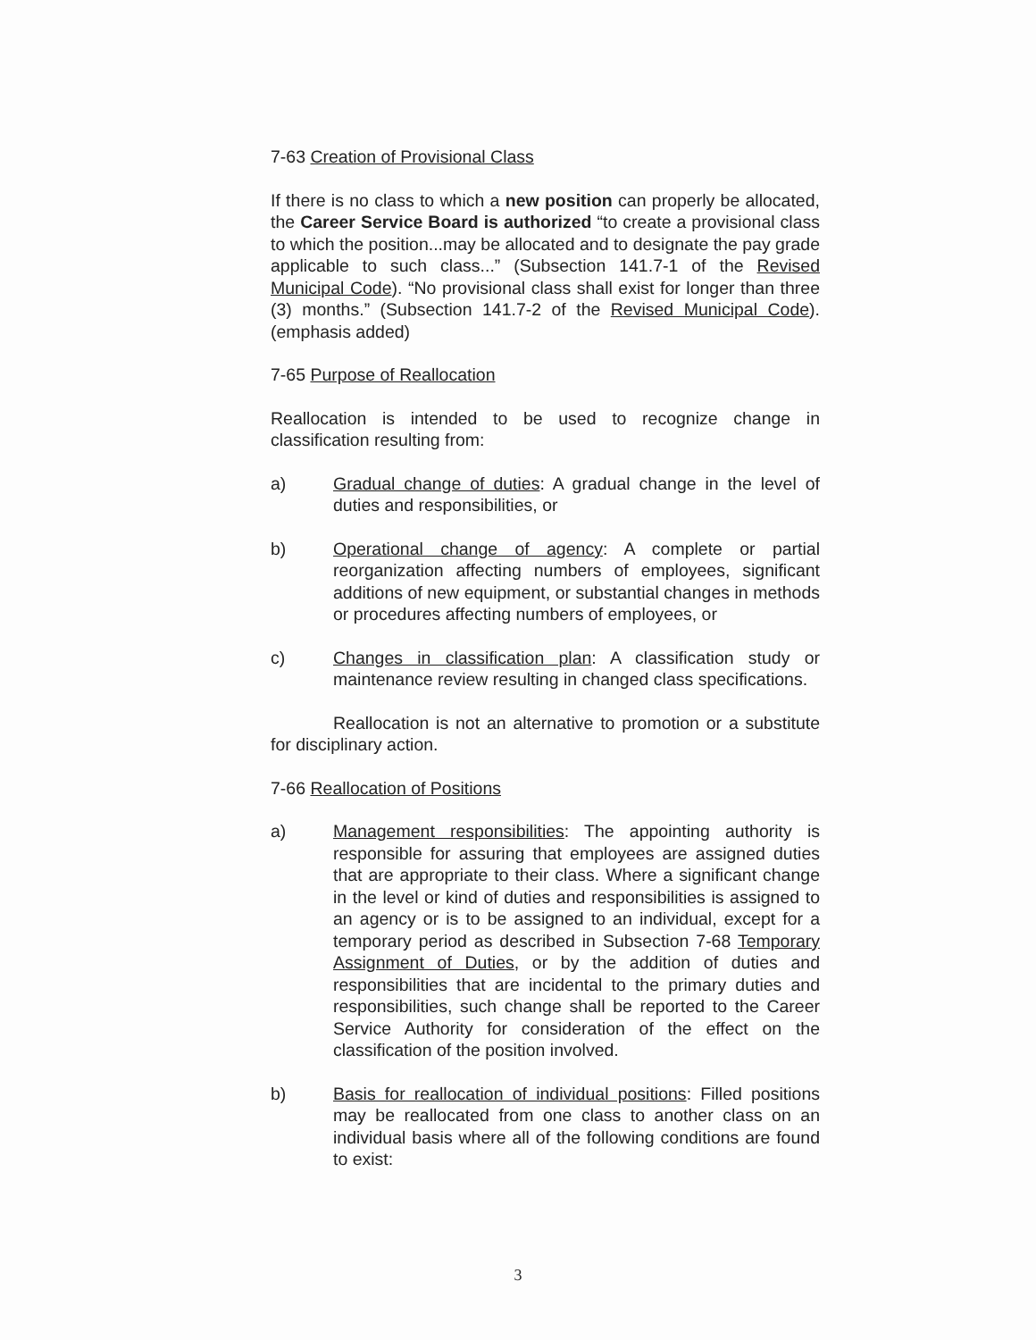7-63 Creation of Provisional Class
If there is no class to which a new position can properly be allocated, the Career Service Board is authorized “to create a provisional class to which the position...may be allocated and to designate the pay grade applicable to such class...” (Subsection 141.7-1 of the Revised Municipal Code). “No provisional class shall exist for longer than three (3) months.” (Subsection 141.7-2 of the Revised Municipal Code). (emphasis added)
7-65 Purpose of Reallocation
Reallocation is intended to be used to recognize change in classification resulting from:
a) Gradual change of duties: A gradual change in the level of duties and responsibilities, or
b) Operational change of agency: A complete or partial reorganization affecting numbers of employees, significant additions of new equipment, or substantial changes in methods or procedures affecting numbers of employees, or
c) Changes in classification plan: A classification study or maintenance review resulting in changed class specifications.
Reallocation is not an alternative to promotion or a substitute for disciplinary action.
7-66 Reallocation of Positions
a) Management responsibilities: The appointing authority is responsible for assuring that employees are assigned duties that are appropriate to their class. Where a significant change in the level or kind of duties and responsibilities is assigned to an agency or is to be assigned to an individual, except for a temporary period as described in Subsection 7-68 Temporary Assignment of Duties, or by the addition of duties and responsibilities that are incidental to the primary duties and responsibilities, such change shall be reported to the Career Service Authority for consideration of the effect on the classification of the position involved.
b) Basis for reallocation of individual positions: Filled positions may be reallocated from one class to another class on an individual basis where all of the following conditions are found to exist:
3